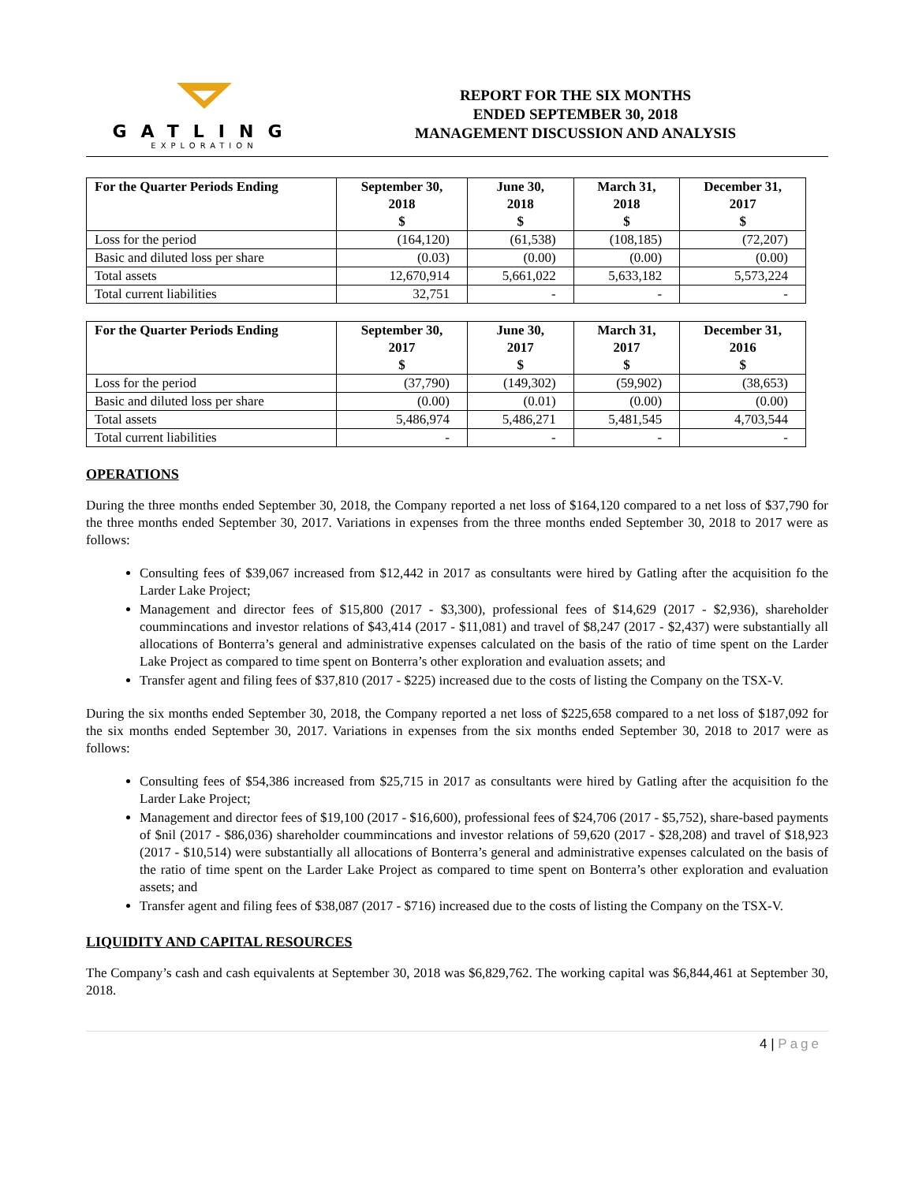GATLING
EXPLORATION
REPORT FOR THE SIX MONTHS
ENDED SEPTEMBER 30, 2018
MANAGEMENT DISCUSSION AND ANALYSIS
| For the Quarter Periods Ending | September 30, 2018 $ | June 30, 2018 $ | March 31, 2018 $ | December 31, 2017 $ |
| --- | --- | --- | --- | --- |
| Loss for the period | (164,120) | (61,538) | (108,185) | (72,207) |
| Basic and diluted loss per share | (0.03) | (0.00) | (0.00) | (0.00) |
| Total assets | 12,670,914 | 5,661,022 | 5,633,182 | 5,573,224 |
| Total current liabilities | 32,751 | - | - | - |
| For the Quarter Periods Ending | September 30, 2017 $ | June 30, 2017 $ | March 31, 2017 $ | December 31, 2016 $ |
| --- | --- | --- | --- | --- |
| Loss for the period | (37,790) | (149,302) | (59,902) | (38,653) |
| Basic and diluted loss per share | (0.00) | (0.01) | (0.00) | (0.00) |
| Total assets | 5,486,974 | 5,486,271 | 5,481,545 | 4,703,544 |
| Total current liabilities | - | - | - | - |
OPERATIONS
During the three months ended September 30, 2018, the Company reported a net loss of $164,120 compared to a net loss of $37,790 for the three months ended September 30, 2017. Variations in expenses from the three months ended September 30, 2018 to 2017 were as follows:
Consulting fees of $39,067 increased from $12,442 in 2017 as consultants were hired by Gatling after the acquisition fo the Larder Lake Project;
Management and director fees of $15,800 (2017 - $3,300), professional fees of $14,629 (2017 - $2,936), shareholder coummincations and investor relations of $43,414 (2017 - $11,081) and travel of $8,247 (2017 - $2,437) were substantially all allocations of Bonterra’s general and administrative expenses calculated on the basis of the ratio of time spent on the Larder Lake Project as compared to time spent on Bonterra’s other exploration and evaluation assets; and
Transfer agent and filing fees of $37,810 (2017 - $225) increased due to the costs of listing the Company on the TSX-V.
During the six months ended September 30, 2018, the Company reported a net loss of $225,658 compared to a net loss of $187,092 for the six months ended September 30, 2017. Variations in expenses from the six months ended September 30, 2018 to 2017 were as follows:
Consulting fees of $54,386 increased from $25,715 in 2017 as consultants were hired by Gatling after the acquisition fo the Larder Lake Project;
Management and director fees of $19,100 (2017 - $16,600), professional fees of $24,706 (2017 - $5,752), share-based payments of $nil (2017 - $86,036) shareholder coummincations and investor relations of 59,620 (2017 - $28,208) and travel of $18,923 (2017 - $10,514) were substantially all allocations of Bonterra’s general and administrative expenses calculated on the basis of the ratio of time spent on the Larder Lake Project as compared to time spent on Bonterra’s other exploration and evaluation assets; and
Transfer agent and filing fees of $38,087 (2017 - $716) increased due to the costs of listing the Company on the TSX-V.
LIQUIDITY AND CAPITAL RESOURCES
The Company’s cash and cash equivalents at September 30, 2018 was $6,829,762. The working capital was $6,844,461 at September 30, 2018.
4 | Page